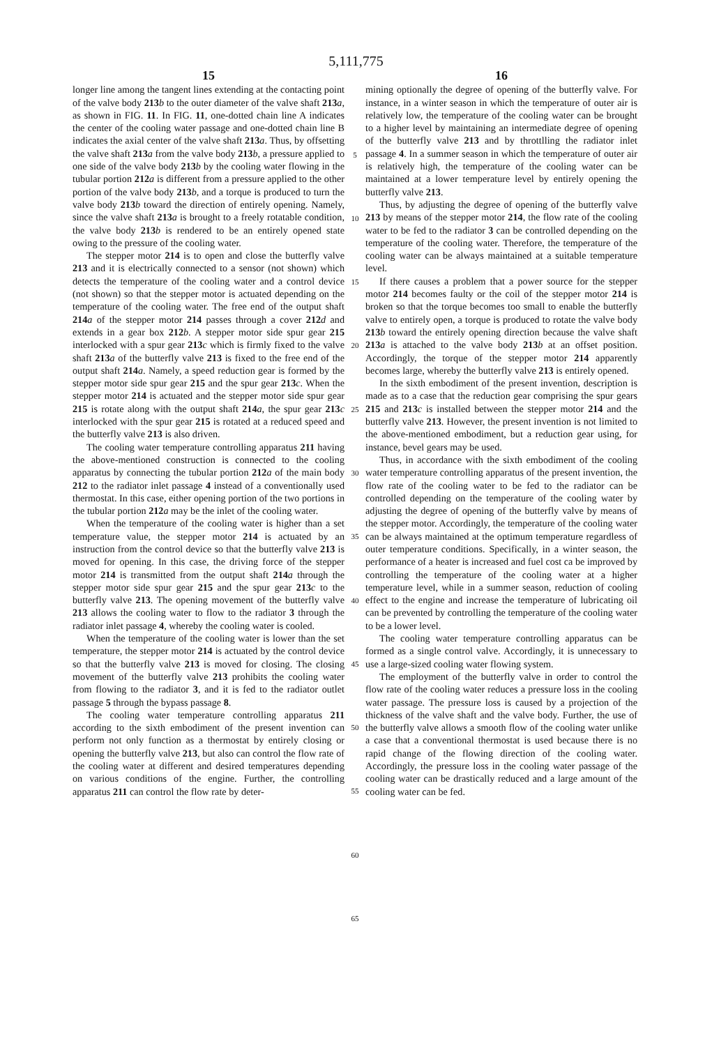5,111,775
15
longer line among the tangent lines extending at the contacting point of the valve body 213 b to the outer diameter of the valve shaft 213 a, as shown in FIG. 11. In FIG. 11, one-dotted chain line A indicates the center of the cooling water passage and one-dotted chain line B indicates the axial center of the valve shaft 213 a. Thus, by offsetting the valve shaft 213 a from the valve body 213 b, a pressure applied to one side of the valve body 213 b by the cooling water flowing in the tubular portion 212 a is different from a pressure applied to the other portion of the valve body 213 b, and a torque is produced to turn the valve body 213 b toward the direction of entirely opening. Namely, since the valve shaft 213 a is brought to a freely rotatable condition, the valve body 213 b is rendered to be an entirely opened state owing to the pressure of the cooling water.
The stepper motor 214 is to open and close the butterfly valve 213 and it is electrically connected to a sensor (not shown) which detects the temperature of the cooling water and a control device (not shown) so that the stepper motor is actuated depending on the temperature of the cooling water. The free end of the output shaft 214 a of the stepper motor 214 passes through a cover 212 d and extends in a gear box 212 b. A stepper motor side spur gear 215 interlocked with a spur gear 213 c which is firmly fixed to the valve shaft 213 a of the butterfly valve 213 is fixed to the free end of the output shaft 214 a. Namely, a speed reduction gear is formed by the stepper motor side spur gear 215 and the spur gear 213 c. When the stepper motor 214 is actuated and the stepper motor side spur gear 215 is rotate along with the output shaft 214 a, the spur gear 213 c interlocked with the spur gear 215 is rotated at a reduced speed and the butterfly valve 213 is also driven.
The cooling water temperature controlling apparatus 211 having the above-mentioned construction is connected to the cooling apparatus by connecting the tubular portion 212 a of the main body 212 to the radiator inlet passage 4 instead of a conventionally used thermostat. In this case, either opening portion of the two portions in the tubular portion 212 a may be the inlet of the cooling water.
When the temperature of the cooling water is higher than a set temperature value, the stepper motor 214 is actuated by an instruction from the control device so that the butterfly valve 213 is moved for opening. In this case, the driving force of the stepper motor 214 is transmitted from the output shaft 214 a through the stepper motor side spur gear 215 and the spur gear 213 c to the butterfly valve 213. The opening movement of the butterfly valve 213 allows the cooling water to flow to the radiator 3 through the radiator inlet passage 4, whereby the cooling water is cooled.
When the temperature of the cooling water is lower than the set temperature, the stepper motor 214 is actuated by the control device so that the butterfly valve 213 is moved for closing. The closing movement of the butterfly valve 213 prohibits the cooling water from flowing to the radiator 3, and it is fed to the radiator outlet passage 5 through the bypass passage 8.
The cooling water temperature controlling apparatus 211 according to the sixth embodiment of the present invention can perform not only function as a thermostat by entirely closing or opening the butterfly valve 213, but also can control the flow rate of the cooling water at different and desired temperatures depending on various conditions of the engine. Further, the controlling apparatus 211 can control the flow rate by deter-
5 10 15 20 25 30 35 40 45 50 55 60 65
16
mining optionally the degree of opening of the butterfly valve. For instance, in a winter season in which the temperature of outer air is relatively low, the temperature of the cooling water can be brought to a higher level by maintaining an intermediate degree of opening of the butterfly valve 213 and by throttlling the radiator inlet passage 4. In a summer season in which the temperature of outer air is relatively high, the temperature of the cooling water can be maintained at a lower temperature level by entirely opening the butterfly valve 213.
Thus, by adjusting the degree of opening of the butterfly valve 213 by means of the stepper motor 214, the flow rate of the cooling water to be fed to the radiator 3 can be controlled depending on the temperature of the cooling water. Therefore, the temperature of the cooling water can be always maintained at a suitable temperature level.
If there causes a problem that a power source for the stepper motor 214 becomes faulty or the coil of the stepper motor 214 is broken so that the torque becomes too small to enable the butterfly valve to entirely open, a torque is produced to rotate the valve body 213 b toward the entirely opening direction because the valve shaft 213 a is attached to the valve body 213 b at an offset position. Accordingly, the torque of the stepper motor 214 apparently becomes large, whereby the butterfly valve 213 is entirely opened.
In the sixth embodiment of the present invention, description is made as to a case that the reduction gear comprising the spur gears 215 and 213 c is installed between the stepper motor 214 and the butterfly valve 213. However, the present invention is not limited to the above-mentioned embodiment, but a reduction gear using, for instance, bevel gears may be used.
Thus, in accordance with the sixth embodiment of the cooling water temperature controlling apparatus of the present invention, the flow rate of the cooling water to be fed to the radiator can be controlled depending on the temperature of the cooling water by adjusting the degree of opening of the butterfly valve by means of the stepper motor. Accordingly, the temperature of the cooling water can be always maintained at the optimum temperature regardless of outer temperature conditions. Specifically, in a winter season, the performance of a heater is increased and fuel cost ca be improved by controlling the temperature of the cooling water at a higher temperature level, while in a summer season, reduction of cooling effect to the engine and increase the temperature of lubricating oil can be prevented by controlling the temperature of the cooling water to be a lower level.
The cooling water temperature controlling apparatus can be formed as a single control valve. Accordingly, it is unnecessary to use a large-sized cooling water flowing system.
The employment of the butterfly valve in order to control the flow rate of the cooling water reduces a pressure loss in the cooling water passage. The pressure loss is caused by a projection of the thickness of the valve shaft and the valve body. Further, the use of the butterfly valve allows a smooth flow of the cooling water unlike a case that a conventional thermostat is used because there is no rapid change of the flowing direction of the cooling water. Accordingly, the pressure loss in the cooling water passage of the cooling water can be drastically reduced and a large amount of the cooling water can be fed.